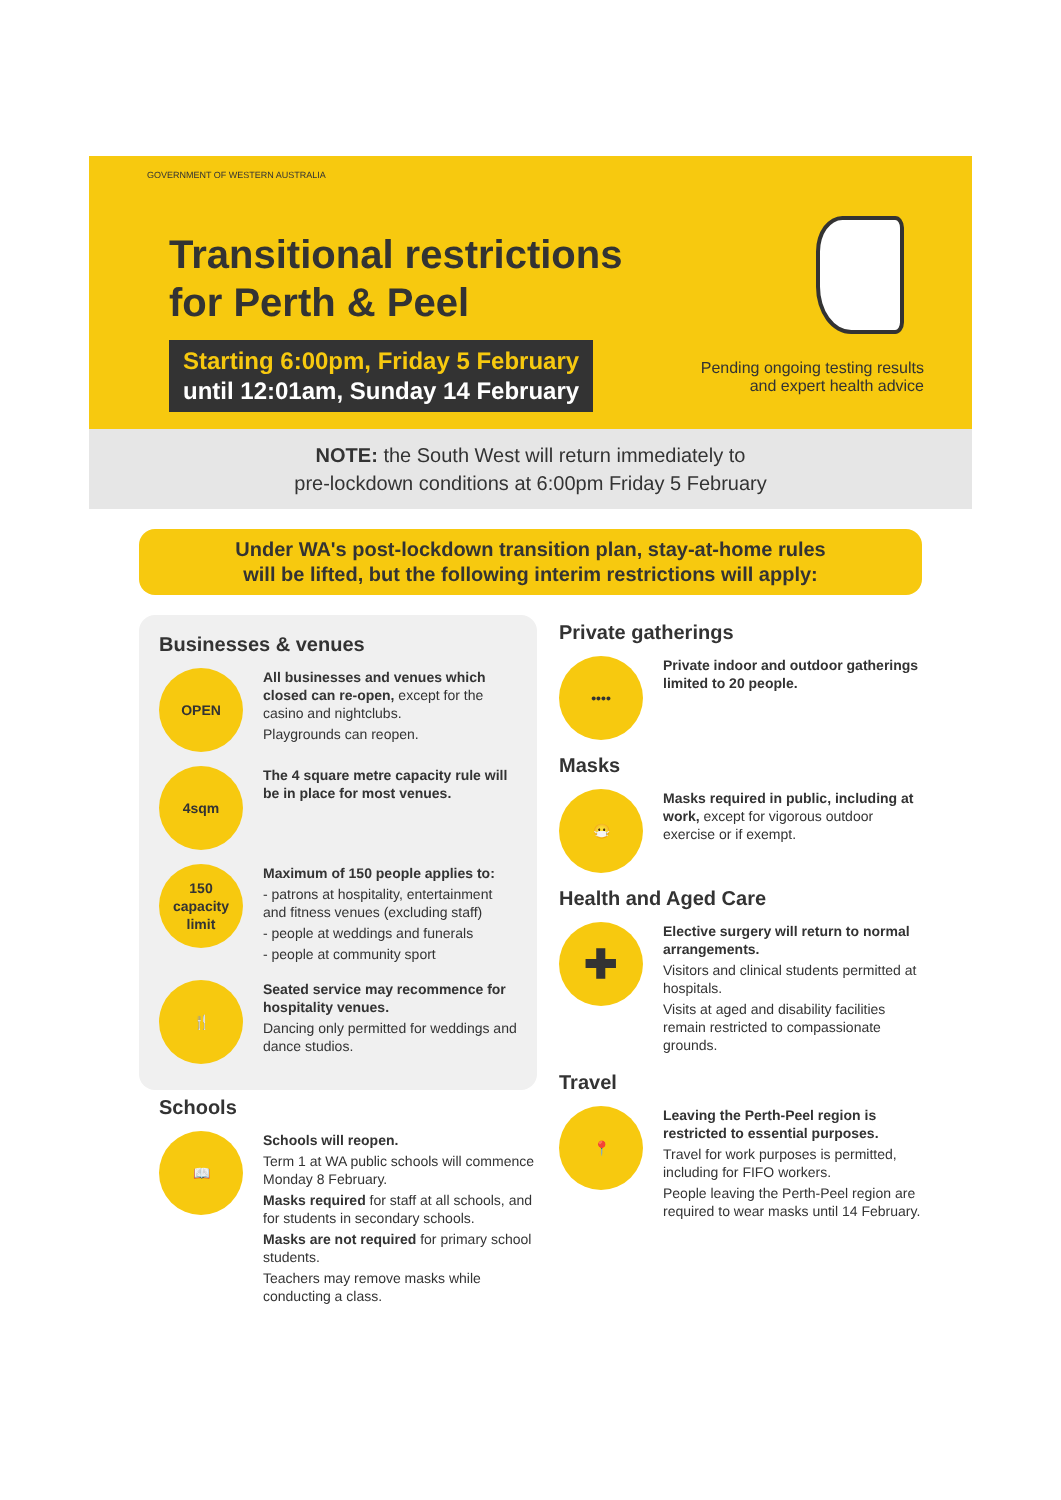GOVERNMENT OF WESTERN AUSTRALIA
Transitional restrictions
for Perth & Peel
Starting 6:00pm, Friday 5 February
until 12:01am, Sunday 14 February
Pending ongoing testing results
and expert health advice
NOTE: the South West will return immediately to
pre-lockdown conditions at 6:00pm Friday 5 February
Under WA's post-lockdown transition plan, stay-at-home rules
will be lifted, but the following interim restrictions will apply:
Businesses & venues
OPEN
All businesses and venues which closed can re-open, except for the casino and nightclubs.
Playgrounds can reopen.
4sqm
The 4 square metre capacity rule will be in place for most venues.
150
capacity
limit
Maximum of 150 people applies to:
- patrons at hospitality, entertainment and fitness venues (excluding staff)
- people at weddings and funerals
- people at community sport
🍴
Seated service may recommence for hospitality venues.
Dancing only permitted for weddings and dance studios.
Schools
📖
Schools will reopen.
Term 1 at WA public schools will commence Monday 8 February.
Masks required for staff at all schools, and for students in secondary schools.
Masks are not required for primary school students.
Teachers may remove masks while conducting a class.
Private gatherings
••••
Private indoor and outdoor gatherings limited to 20 people.
Masks
😷
Masks required in public, including at work, except for vigorous outdoor exercise or if exempt.
Health and Aged Care
✚
Elective surgery will return to normal arrangements.
Visitors and clinical students permitted at hospitals.
Visits at aged and disability facilities remain restricted to compassionate grounds.
Travel
📍
Leaving the Perth-Peel region is restricted to essential purposes.
Travel for work purposes is permitted, including for FIFO workers.
People leaving the Perth-Peel region are required to wear masks until 14 February.